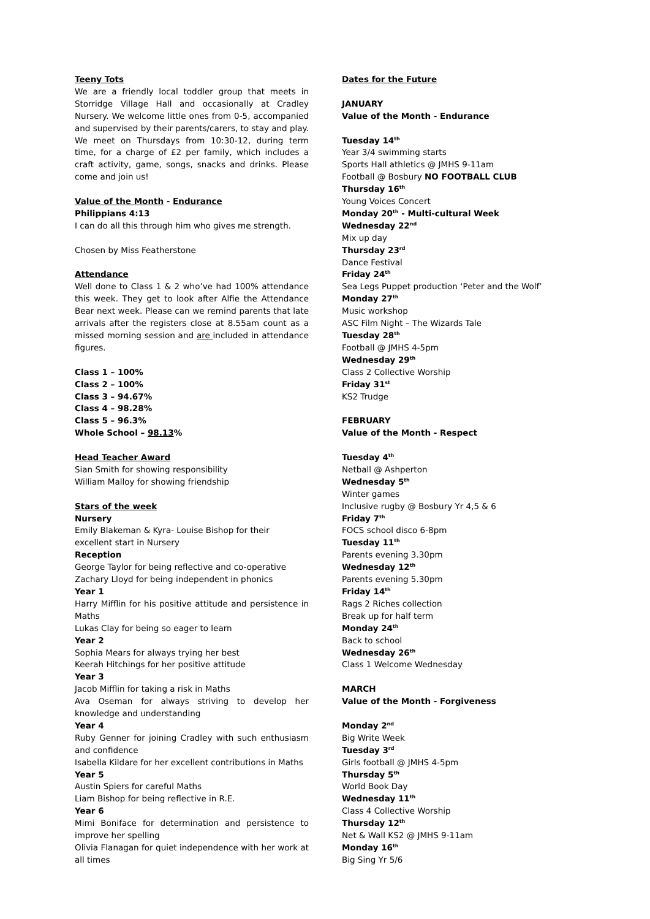Teeny Tots
We are a friendly local toddler group that meets in Storridge Village Hall and occasionally at Cradley Nursery. We welcome little ones from 0-5, accompanied and supervised by their parents/carers, to stay and play.
We meet on Thursdays from 10:30-12, during term time, for a charge of £2 per family, which includes a craft activity, game, songs, snacks and drinks. Please come and join us!
Value of the Month - Endurance
Philippians 4:13
I can do all this through him who gives me strength.
Chosen by Miss Featherstone
Attendance
Well done to Class 1 & 2 who’ve had 100% attendance this week. They get to look after Alfie the Attendance Bear next week. Please can we remind parents that late arrivals after the registers close at 8.55am count as a missed morning session and are included in attendance figures.
Class 1 – 100%
Class 2 – 100%
Class 3 – 94.67%
Class 4 – 98.28%
Class 5 – 96.3%
Whole School – 98.13%
Head Teacher Award
Sian Smith for showing responsibility
William Malloy for showing friendship
Stars of the week
Nursery
Emily Blakeman & Kyra- Louise Bishop for their excellent start in Nursery
Reception
George Taylor for being reflective and co-operative
Zachary Lloyd for being independent in phonics
Year 1
Harry Mifflin for his positive attitude and persistence in Maths
Lukas Clay for being so eager to learn
Year 2
Sophia Mears for always trying her best
Keerah Hitchings for her positive attitude
Year 3
Jacob Mifflin for taking a risk in Maths
Ava Oseman for always striving to develop her knowledge and understanding
Year 4
Ruby Genner for joining Cradley with such enthusiasm and confidence
Isabella Kildare for her excellent contributions in Maths
Year 5
Austin Spiers for careful Maths
Liam Bishop for being reflective in R.E.
Year 6
Mimi Boniface for determination and persistence to improve her spelling
Olivia Flanagan for quiet independence with her work at all times
Dates for the Future
JANUARY
Value of the Month - Endurance
Tuesday 14<sup>th</sup>
Year 3/4 swimming starts
Sports Hall athletics @ JMHS 9-11am
Football @ Bosbury NO FOOTBALL CLUB
Thursday 16<sup>th</sup>
Young Voices Concert
Monday 20<sup>th</sup> - Multi-cultural Week
Wednesday 22<sup>nd</sup>
Mix up day
Thursday 23<sup>rd</sup>
Dance Festival
Friday 24<sup>th</sup>
Sea Legs Puppet production ‘Peter and the Wolf’
Monday 27<sup>th</sup>
Music workshop
ASC Film Night – The Wizards Tale
Tuesday 28<sup>th</sup>
Football @ JMHS 4-5pm
Wednesday 29<sup>th</sup>
Class 2 Collective Worship
Friday 31<sup>st</sup>
KS2 Trudge
FEBRUARY
Value of the Month - Respect
Tuesday 4<sup>th</sup>
Netball @ Ashperton
Wednesday 5<sup>th</sup>
Winter games
Inclusive rugby @ Bosbury Yr 4,5 & 6
Friday 7<sup>th</sup>
FOCS school disco 6-8pm
Tuesday 11<sup>th</sup>
Parents evening 3.30pm
Wednesday 12<sup>th</sup>
Parents evening 5.30pm
Friday 14<sup>th</sup>
Rags 2 Riches collection
Break up for half term
Monday 24<sup>th</sup>
Back to school
Wednesday 26<sup>th</sup>
Class 1 Welcome Wednesday
MARCH
Value of the Month - Forgiveness
Monday 2<sup>nd</sup>
Big Write Week
Tuesday 3<sup>rd</sup>
Girls football @ JMHS 4-5pm
Thursday 5<sup>th</sup>
World Book Day
Wednesday 11<sup>th</sup>
Class 4 Collective Worship
Thursday 12<sup>th</sup>
Net & Wall KS2 @ JMHS 9-11am
Monday 16<sup>th</sup>
Big Sing Yr 5/6